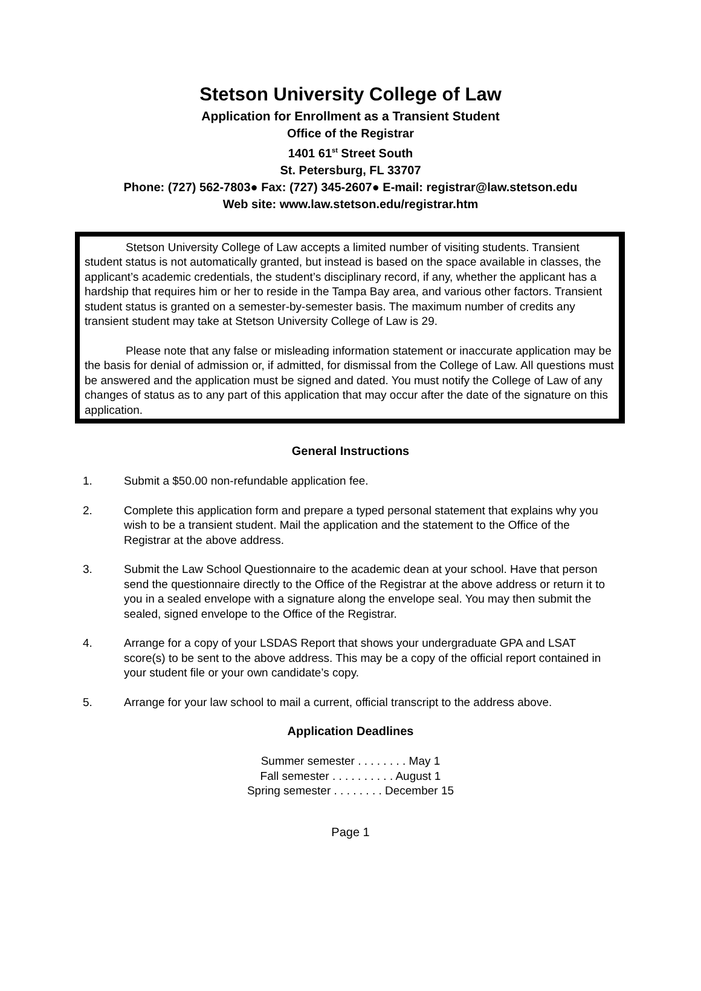Stetson University College of Law
Application for Enrollment as a Transient Student
Office of the Registrar
1401 61<sup>st</sup> Street South
St. Petersburg, FL 33707
Phone: (727) 562-7803● Fax: (727) 345-2607● E-mail: registrar@law.stetson.edu
Web site: www.law.stetson.edu/registrar.htm
Stetson University College of Law accepts a limited number of visiting students. Transient student status is not automatically granted, but instead is based on the space available in classes, the applicant’s academic credentials, the student’s disciplinary record, if any, whether the applicant has a hardship that requires him or her to reside in the Tampa Bay area, and various other factors. Transient student status is granted on a semester-by-semester basis. The maximum number of credits any transient student may take at Stetson University College of Law is 29.
Please note that any false or misleading information statement or inaccurate application may be the basis for denial of admission or, if admitted, for dismissal from the College of Law. All questions must be answered and the application must be signed and dated. You must notify the College of Law of any changes of status as to any part of this application that may occur after the date of the signature on this application.
General Instructions
1. Submit a $50.00 non-refundable application fee.
2. Complete this application form and prepare a typed personal statement that explains why you wish to be a transient student. Mail the application and the statement to the Office of the Registrar at the above address.
3. Submit the Law School Questionnaire to the academic dean at your school. Have that person send the questionnaire directly to the Office of the Registrar at the above address or return it to you in a sealed envelope with a signature along the envelope seal. You may then submit the sealed, signed envelope to the Office of the Registrar.
4. Arrange for a copy of your LSDAS Report that shows your undergraduate GPA and LSAT score(s) to be sent to the above address. This may be a copy of the official report contained in your student file or your own candidate’s copy.
5. Arrange for your law school to mail a current, official transcript to the address above.
Application Deadlines
Summer semester . . . . . . . . May 1
Fall semester . . . . . . . . . . August 1
Spring semester . . . . . . . . December 15
Page 1